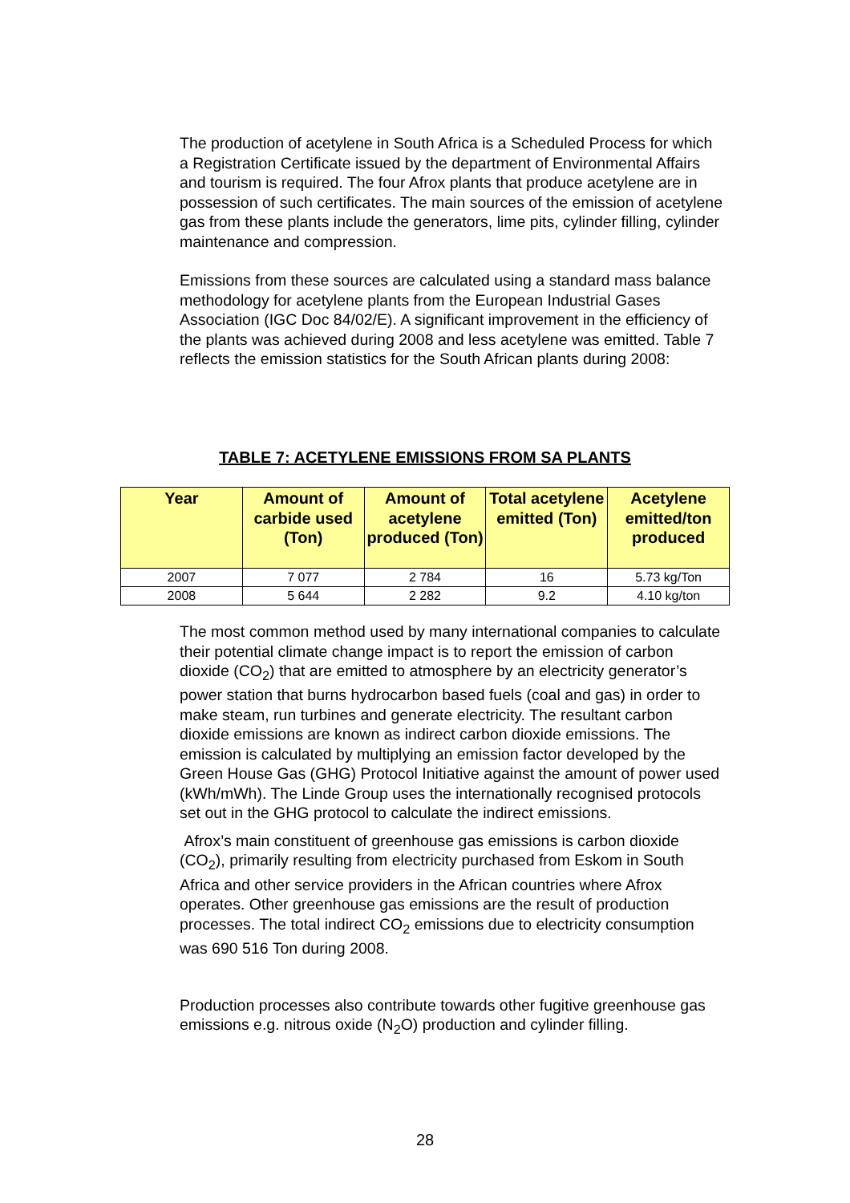The production of acetylene in South Africa is a Scheduled Process for which a Registration Certificate issued by the department of Environmental Affairs and tourism is required. The four Afrox plants that produce acetylene are in possession of such certificates. The main sources of the emission of acetylene gas from these plants include the generators, lime pits, cylinder filling, cylinder maintenance and compression.
Emissions from these sources are calculated using a standard mass balance methodology for acetylene plants from the European Industrial Gases Association (IGC Doc 84/02/E). A significant improvement in the efficiency of the plants was achieved during 2008 and less acetylene was emitted. Table 7 reflects the emission statistics for the South African plants during 2008:
TABLE 7: ACETYLENE EMISSIONS FROM SA PLANTS
| Year | Amount of carbide used (Ton) | Amount of acetylene produced (Ton) | Total acetylene emitted (Ton) | Acetylene emitted/ton produced |
| --- | --- | --- | --- | --- |
| 2007 | 7 077 | 2 784 | 16 | 5.73 kg/Ton |
| 2008 | 5 644 | 2 282 | 9.2 | 4.10 kg/ton |
The most common method used by many international companies to calculate their potential climate change impact is to report the emission of carbon dioxide (CO<sub>2</sub>) that are emitted to atmosphere by an electricity generator’s power station that burns hydrocarbon based fuels (coal and gas) in order to make steam, run turbines and generate electricity. The resultant carbon dioxide emissions are known as indirect carbon dioxide emissions. The emission is calculated by multiplying an emission factor developed by the Green House Gas (GHG) Protocol Initiative against the amount of power used (kWh/mWh). The Linde Group uses the internationally recognised protocols set out in the GHG protocol to calculate the indirect emissions.
Afrox’s main constituent of greenhouse gas emissions is carbon dioxide (CO<sub>2</sub>), primarily resulting from electricity purchased from Eskom in South Africa and other service providers in the African countries where Afrox operates. Other greenhouse gas emissions are the result of production processes. The total indirect CO<sub>2</sub> emissions due to electricity consumption was 690 516 Ton during 2008.
Production processes also contribute towards other fugitive greenhouse gas emissions e.g. nitrous oxide (N<sub>2</sub>O) production and cylinder filling.
28